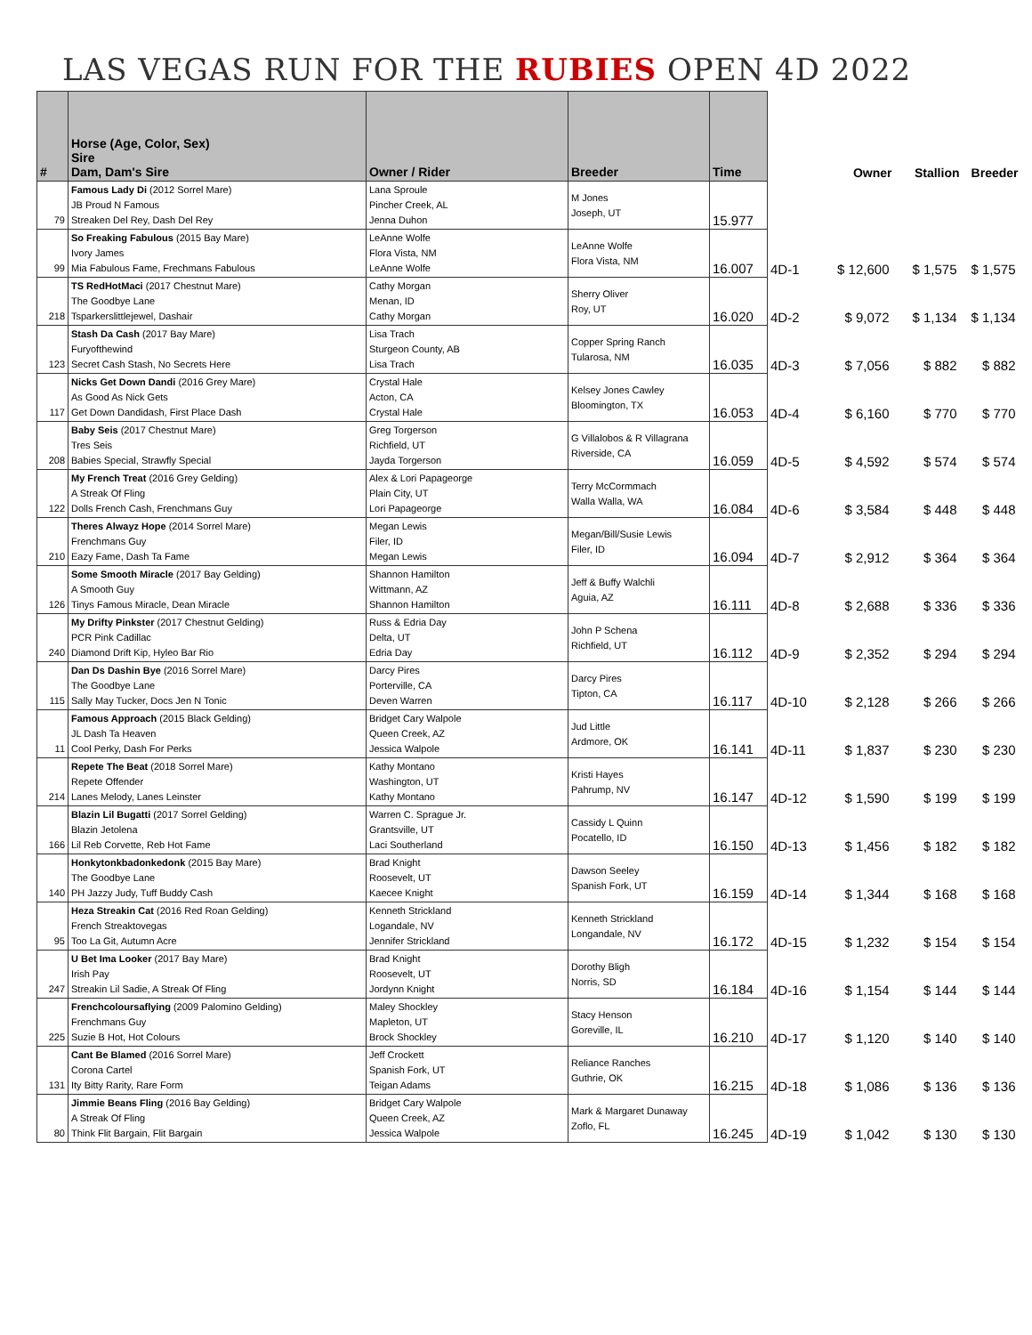LAS VEGAS RUN FOR THE RUBIES OPEN 4D 2022
| # | Horse (Age, Color, Sex) Sire Dam, Dam's Sire | Owner / Rider | Breeder | Time | | Owner | Stallion | Breeder |
| --- | --- | --- | --- | --- | --- | --- | --- | --- |
| 79 | Famous Lady Di (2012 Sorrel Mare) JB Proud N Famous Streaken Del Rey, Dash Del Rey | Lana Sproule Pincher Creek, AL Jenna Duhon | M Jones Joseph, UT | 15.977 | | | | |
| 99 | So Freaking Fabulous (2015 Bay Mare) Ivory James Mia Fabulous Fame, Frechmans Fabulous | LeAnne Wolfe Flora Vista, NM LeAnne Wolfe | LeAnne Wolfe Flora Vista, NM | 16.007 | 4D-1 | $ 12,600 | $ 1,575 | $ 1,575 |
| 218 | TS RedHotMaci (2017 Chestnut Mare) The Goodbye Lane Tsparkerslittlejewel, Dashair | Cathy Morgan Menan, ID Cathy Morgan | Sherry Oliver Roy, UT | 16.020 | 4D-2 | $ 9,072 | $ 1,134 | $ 1,134 |
| 123 | Stash Da Cash (2017 Bay Mare) Furyofthewind Secret Cash Stash, No Secrets Here | Lisa Trach Sturgeon County, AB Lisa Trach | Copper Spring Ranch Tularosa, NM | 16.035 | 4D-3 | $ 7,056 | $ 882 | $ 882 |
| 117 | Nicks Get Down Dandi (2016 Grey Mare) As Good As Nick Gets Get Down Dandidash, First Place Dash | Crystal Hale Acton, CA Crystal Hale | Kelsey Jones Cawley Bloomington, TX | 16.053 | 4D-4 | $ 6,160 | $ 770 | $ 770 |
| 208 | Baby Seis (2017 Chestnut Mare) Tres Seis Babies Special, Strawfly Special | Greg Torgerson Richfield, UT Jayda Torgerson | G Villalobos & R Villagrana Riverside, CA | 16.059 | 4D-5 | $ 4,592 | $ 574 | $ 574 |
| 122 | My French Treat (2016 Grey Gelding) A Streak Of Fling Dolls French Cash, Frenchmans Guy | Alex & Lori Papageorge Plain City, UT Lori Papageorge | Terry McCormmach Walla Walla, WA | 16.084 | 4D-6 | $ 3,584 | $ 448 | $ 448 |
| 210 | Theres Alwayz Hope (2014 Sorrel Mare) Frenchmans Guy Eazy Fame, Dash Ta Fame | Megan Lewis Filer, ID Megan Lewis | Megan/Bill/Susie Lewis Filer, ID | 16.094 | 4D-7 | $ 2,912 | $ 364 | $ 364 |
| 126 | Some Smooth Miracle (2017 Bay Gelding) A Smooth Guy Tinys Famous Miracle, Dean Miracle | Shannon Hamilton Wittmann, AZ Shannon Hamilton | Jeff & Buffy Walchli Aguia, AZ | 16.111 | 4D-8 | $ 2,688 | $ 336 | $ 336 |
| 240 | My Drifty Pinkster (2017 Chestnut Gelding) PCR Pink Cadillac Diamond Drift Kip, Hyleo Bar Rio | Russ & Edria Day Delta, UT Edria Day | John P Schena Richfield, UT | 16.112 | 4D-9 | $ 2,352 | $ 294 | $ 294 |
| 115 | Dan Ds Dashin Bye (2016 Sorrel Mare) The Goodbye Lane Sally May Tucker, Docs Jen N Tonic | Darcy Pires Porterville, CA Deven Warren | Darcy Pires Tipton, CA | 16.117 | 4D-10 | $ 2,128 | $ 266 | $ 266 |
| 11 | Famous Approach (2015 Black Gelding) JL Dash Ta Heaven Cool Perky, Dash For Perks | Bridget Cary Walpole Queen Creek, AZ Jessica Walpole | Jud Little Ardmore, OK | 16.141 | 4D-11 | $ 1,837 | $ 230 | $ 230 |
| 214 | Repete The Beat (2018 Sorrel Mare) Repete Offender Lanes Melody, Lanes Leinster | Kathy Montano Washington, UT Kathy Montano | Kristi Hayes Pahrump, NV | 16.147 | 4D-12 | $ 1,590 | $ 199 | $ 199 |
| 166 | Blazin Lil Bugatti (2017 Sorrel Gelding) Blazin Jetolena Lil Reb Corvette, Reb Hot Fame | Warren C. Sprague Jr. Grantsville, UT Laci Southerland | Cassidy L Quinn Pocatello, ID | 16.150 | 4D-13 | $ 1,456 | $ 182 | $ 182 |
| 140 | Honkytonkbadonkedonk (2015 Bay Mare) The Goodbye Lane PH Jazzy Judy, Tuff Buddy Cash | Brad Knight Roosevelt, UT Kaecee Knight | Dawson Seeley Spanish Fork, UT | 16.159 | 4D-14 | $ 1,344 | $ 168 | $ 168 |
| 95 | Heza Streakin Cat (2016 Red Roan Gelding) French Streaktovegas Too La Git, Autumn Acre | Kenneth Strickland Logandale, NV Jennifer Strickland | Kenneth Strickland Longandale, NV | 16.172 | 4D-15 | $ 1,232 | $ 154 | $ 154 |
| 247 | U Bet Ima Looker (2017 Bay Mare) Irish Pay Streakin Lil Sadie, A Streak Of Fling | Brad Knight Roosevelt, UT Jordynn Knight | Dorothy Bligh Norris, SD | 16.184 | 4D-16 | $ 1,154 | $ 144 | $ 144 |
| 225 | Frenchcoloursaflying (2009 Palomino Gelding) Frenchmans Guy Suzie B Hot, Hot Colours | Maley Shockley Mapleton, UT Brock Shockley | Stacy Henson Goreville, IL | 16.210 | 4D-17 | $ 1,120 | $ 140 | $ 140 |
| 131 | Cant Be Blamed (2016 Sorrel Mare) Corona Cartel Ity Bitty Rarity, Rare Form | Jeff Crockett Spanish Fork, UT Teigan Adams | Reliance Ranches Guthrie, OK | 16.215 | 4D-18 | $ 1,086 | $ 136 | $ 136 |
| 80 | Jimmie Beans Fling (2016 Bay Gelding) A Streak Of Fling Think Flit Bargain, Flit Bargain | Bridget Cary Walpole Queen Creek, AZ Jessica Walpole | Mark & Margaret Dunaway Zoflo, FL | 16.245 | 4D-19 | $ 1,042 | $ 130 | $ 130 |